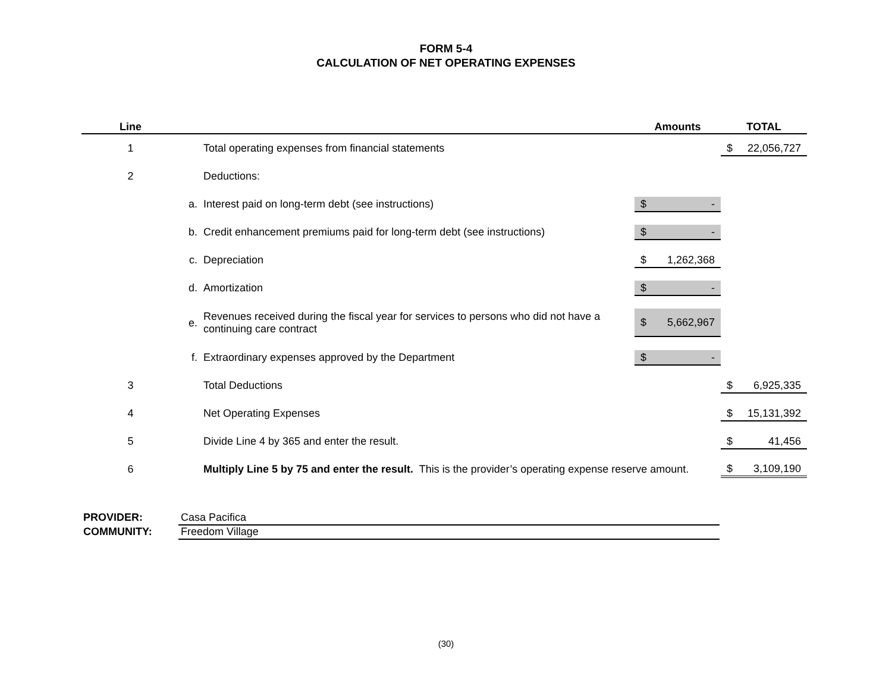FORM 5-4
CALCULATION OF NET OPERATING EXPENSES
| Line | | | Amounts | TOTAL |
| --- | --- | --- | --- | --- |
| 1 | | Total operating expenses from financial statements | | $ 22,056,727 |
| 2 | | Deductions: | | |
| | a. | Interest paid on long-term debt (see instructions) | $ - | |
| | b. | Credit enhancement premiums paid for long-term debt (see instructions) | $ - | |
| | c. | Depreciation | $ 1,262,368 | |
| | d. | Amortization | $ - | |
| | e. | Revenues received during the fiscal year for services to persons who did not have a continuing care contract | $ 5,662,967 | |
| | f. | Extraordinary expenses approved by the Department | $ - | |
| 3 | | Total Deductions | | $ 6,925,335 |
| 4 | | Net Operating Expenses | | $ 15,131,392 |
| 5 | | Divide Line 4 by 365 and enter the result. | | $ 41,456 |
| 6 | | Multiply Line 5 by 75 and enter the result. This is the provider’s operating expense reserve amount. | | $ 3,109,190 |
PROVIDER: Casa Pacifica
COMMUNITY: Freedom Village
(30)